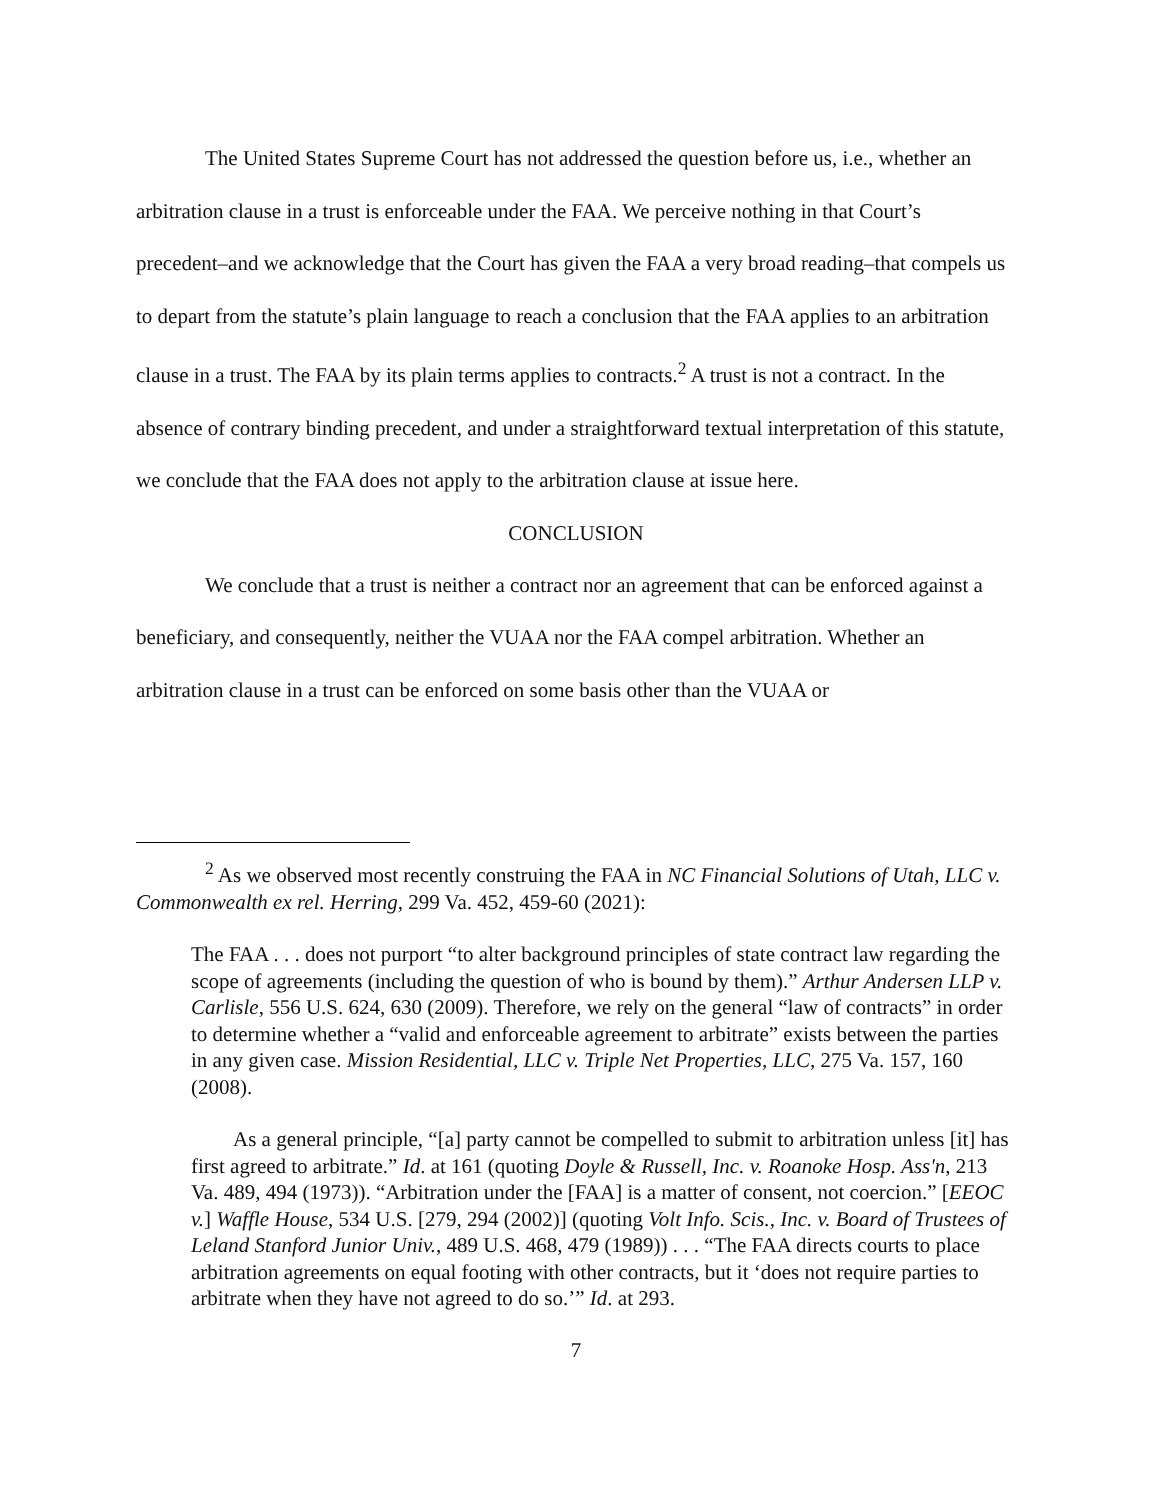The United States Supreme Court has not addressed the question before us, i.e., whether an arbitration clause in a trust is enforceable under the FAA. We perceive nothing in that Court’s precedent–and we acknowledge that the Court has given the FAA a very broad reading–that compels us to depart from the statute’s plain language to reach a conclusion that the FAA applies to an arbitration clause in a trust. The FAA by its plain terms applies to contracts.<sup>2</sup> A trust is not a contract. In the absence of contrary binding precedent, and under a straightforward textual interpretation of this statute, we conclude that the FAA does not apply to the arbitration clause at issue here.
CONCLUSION
We conclude that a trust is neither a contract nor an agreement that can be enforced against a beneficiary, and consequently, neither the VUAA nor the FAA compel arbitration. Whether an arbitration clause in a trust can be enforced on some basis other than the VUAA or
<sup>2</sup> As we observed most recently construing the FAA in NC Financial Solutions of Utah, LLC v. Commonwealth ex rel. Herring, 299 Va. 452, 459-60 (2021):
The FAA . . . does not purport “to alter background principles of state contract law regarding the scope of agreements (including the question of who is bound by them).” Arthur Andersen LLP v. Carlisle, 556 U.S. 624, 630 (2009). Therefore, we rely on the general “law of contracts” in order to determine whether a “valid and enforceable agreement to arbitrate” exists between the parties in any given case. Mission Residential, LLC v. Triple Net Properties, LLC, 275 Va. 157, 160 (2008).
As a general principle, “[a] party cannot be compelled to submit to arbitration unless [it] has first agreed to arbitrate.” Id. at 161 (quoting Doyle & Russell, Inc. v. Roanoke Hosp. Ass'n, 213 Va. 489, 494 (1973)). “Arbitration under the [FAA] is a matter of consent, not coercion.” [EEOC v.] Waffle House, 534 U.S. [279, 294 (2002)] (quoting Volt Info. Scis., Inc. v. Board of Trustees of Leland Stanford Junior Univ., 489 U.S. 468, 479 (1989)) . . . “The FAA directs courts to place arbitration agreements on equal footing with other contracts, but it ‘does not require parties to arbitrate when they have not agreed to do so.’” Id. at 293.
7